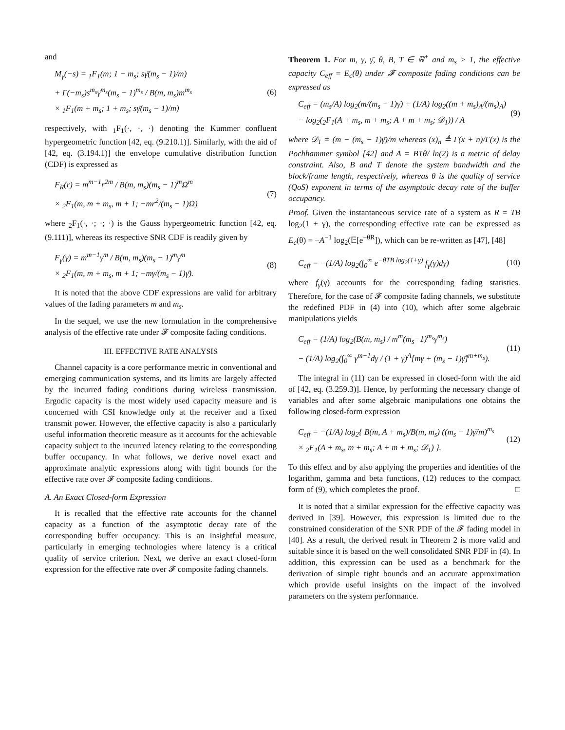and
M<sub>γ</sub>(−s) = <sub>1</sub>F<sub>1</sub>(m; 1 − m<sub>s</sub>; sγ̄(m<sub>s</sub> − 1)/m)
+ Γ(−m<sub>s</sub>)s<sup>m<sub>s</sub></sup>γ̄<sup>m<sub>s</sub></sup>(m<sub>s</sub> − 1)<sup>m<sub>s</sub></sup> / B(m, m<sub>s</sub>)m<sup>m<sub>s</sub></sup>
× <sub>1</sub>F<sub>1</sub>(m + m<sub>s</sub>; 1 + m<sub>s</sub>; sγ̄(m<sub>s</sub> − 1)/m)
(6)
respectively, with <sub>1</sub>F<sub>1</sub>(·, ·, ·) denoting the Kummer confluent hypergeometric function [42, eq. (9.210.1)]. Similarly, with the aid of [42, eq. (3.194.1)] the envelope cumulative distribution function (CDF) is expressed as
F<sub>R</sub>(r) = m<sup>m−1</sup>r<sup>2m</sup> / B(m, m<sub>s</sub>)(m<sub>s</sub> − 1)<sup>m</sup>Ω<sup>m</sup>
× <sub>2</sub>F<sub>1</sub>(m, m + m<sub>s</sub>, m + 1; −mr<sup>2</sup>/(m<sub>s</sub> − 1)Ω)
(7)
where <sub>2</sub>F<sub>1</sub>(·, ·; ·; ·) is the Gauss hypergeometric function [42, eq. (9.111)], whereas its respective SNR CDF is readily given by
F<sub>γ</sub>(γ) = m<sup>m−1</sup>γ<sup>m</sup> / B(m, m<sub>s</sub>)(m<sub>s</sub> − 1)<sup>m</sup>γ̄<sup>m</sup>
× <sub>2</sub>F<sub>1</sub>(m, m + m<sub>s</sub>, m + 1; −mγ/(m<sub>s</sub> − 1)γ̄).
(8)
It is noted that the above CDF expressions are valid for arbitrary values of the fading parameters m and m<sub>s</sub>.
In the sequel, we use the new formulation in the comprehensive analysis of the effective rate under 𝓕 composite fading conditions.
III. EFFECTIVE RATE ANALYSIS
Channel capacity is a core performance metric in conventional and emerging communication systems, and its limits are largely affected by the incurred fading conditions during wireless transmission. Ergodic capacity is the most widely used capacity measure and is concerned with CSI knowledge only at the receiver and a fixed transmit power. However, the effective capacity is also a particularly useful information theoretic measure as it accounts for the achievable capacity subject to the incurred latency relating to the corresponding buffer occupancy. In what follows, we derive novel exact and approximate analytic expressions along with tight bounds for the effective rate over 𝓕 composite fading conditions.
A. An Exact Closed-form Expression
It is recalled that the effective rate accounts for the channel capacity as a function of the asymptotic decay rate of the corresponding buffer occupancy. This is an insightful measure, particularly in emerging technologies where latency is a critical quality of service criterion. Next, we derive an exact closed-form expression for the effective rate over 𝓕 composite fading channels.
Theorem 1. For m, γ, γ̄, θ, B, T ∈ ℝ<sup>+</sup> and m<sub>s</sub> > 1, the effective capacity C<sub>eff</sub> = E<sub>c</sub>(θ) under 𝓕 composite fading conditions can be expressed as
C<sub>eff</sub> = (m<sub>s</sub>/A) log<sub>2</sub>(m/(m<sub>s</sub> − 1)γ̄) + (1/A) log<sub>2</sub>((m + m<sub>s</sub>)<sub>A</sub>/(m<sub>s</sub>)<sub>A</sub>)
− log<sub>2</sub>(<sub>2</sub>F<sub>1</sub>(A + m<sub>s</sub>, m + m<sub>s</sub>; A + m + m<sub>s</sub>; 𝒟<sub>1</sub>)) / A
(9)
where 𝒟<sub>1</sub> = (m − (m<sub>s</sub> − 1)γ̄)/m whereas (x)<sub>n</sub> ≜ Γ(x + n)/Γ(x) is the Pochhammer symbol [42] and A = BTθ/ ln(2) is a metric of delay constraint. Also, B and T denote the system bandwidth and the block/frame length, respectively, whereas θ is the quality of service (QoS) exponent in terms of the asymptotic decay rate of the buffer occupancy.
Proof. Given the instantaneous service rate of a system as R = TB log<sub>2</sub>(1 + γ), the corresponding effective rate can be expressed as E<sub>c</sub>(θ) = −A<sup>−1</sup> log<sub>2</sub>(𝔼[e<sup>−θR</sup>]), which can be re-written as [47], [48]
C<sub>eff</sub> = −(1/A) log<sub>2</sub>(∫<sub>0</sub><sup>∞</sup> e<sup>−θTB log<sub>2</sub>(1+γ)</sup> f<sub>γ</sub>(γ)dγ)
(10)
where f<sub>γ</sub>(γ) accounts for the corresponding fading statistics. Therefore, for the case of 𝓕 composite fading channels, we substitute the redefined PDF in (4) into (10), which after some algebraic manipulations yields
C<sub>eff</sub> = (1/A) log<sub>2</sub>(B(m, m<sub>s</sub>) / m<sup>m</sup>(m<sub>s</sub>−1)<sup>m<sub>s</sub></sup>γ̄<sup>m<sub>s</sub></sup>)
− (1/A) log<sub>2</sub>(∫<sub>0</sub><sup>∞</sup> γ<sup>m−1</sup>dγ / (1 + γ)<sup>A</sup>[mγ + (m<sub>s</sub> − 1)γ̄]<sup>m+m<sub>s</sub></sup>).
(11)
The integral in (11) can be expressed in closed-form with the aid of [42, eq. (3.259.3)]. Hence, by performing the necessary change of variables and after some algebraic manipulations one obtains the following closed-form expression
C<sub>eff</sub> = −(1/A) log<sub>2</sub>{ B(m, A + m<sub>s</sub>)/B(m, m<sub>s</sub>) ((m<sub>s</sub> − 1)γ̄/m)<sup>m<sub>s</sub></sup>
× <sub>2</sub>F<sub>1</sub>(A + m<sub>s</sub>, m + m<sub>s</sub>; A + m + m<sub>s</sub>; 𝒟<sub>1</sub>) }.
(12)
To this effect and by also applying the properties and identities of the logarithm, gamma and beta functions, (12) reduces to the compact form of (9), which completes the proof. □
It is noted that a similar expression for the effective capacity was derived in [39]. However, this expression is limited due to the constrained consideration of the SNR PDF of the 𝓕 fading model in [40]. As a result, the derived result in Theorem 2 is more valid and suitable since it is based on the well consolidated SNR PDF in (4). In addition, this expression can be used as a benchmark for the derivation of simple tight bounds and an accurate approximation which provide useful insights on the impact of the involved parameters on the system performance.